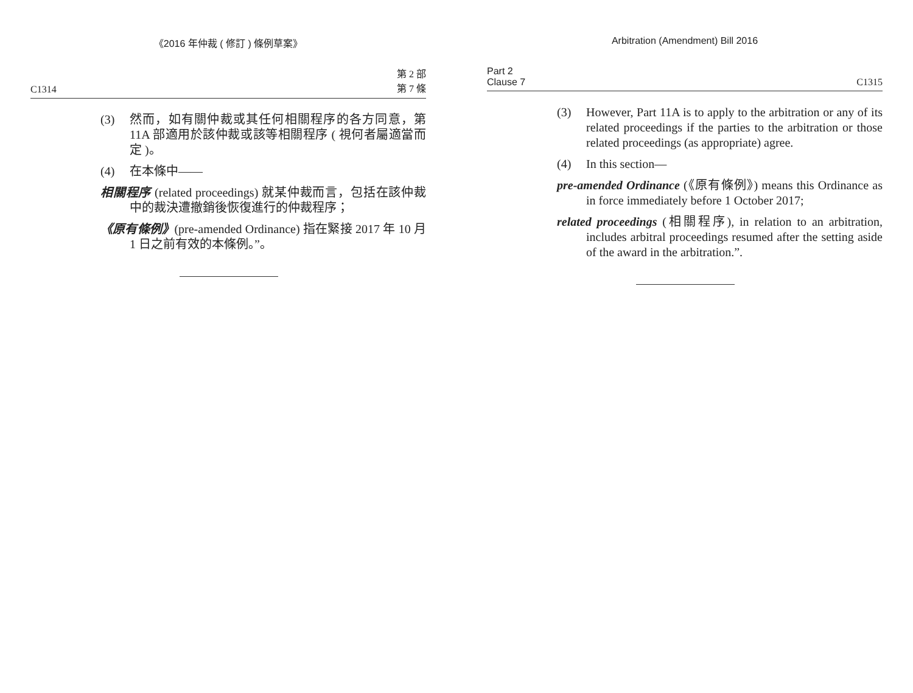《2016 年仲裁 ( 修訂 ) 條例草案》
C1314 第 2 部
第 7 條
(3) 然而，如有關仲裁或其任何相關程序的各方同意，第 11A 部適用於該仲裁或該等相關程序 ( 視何者屬適當而定 )。
(4) 在本條中——
相關程序 (related proceedings) 就某仲裁而言，包括在該仲裁中的裁決遭撤銷後恢復進行的仲裁程序；
《原有條例》(pre-amended Ordinance) 指在緊接 2017 年 10 月 1 日之前有效的本條例。”。
Arbitration (Amendment) Bill 2016
Part 2
Clause 7 C1315
(3) However, Part 11A is to apply to the arbitration or any of its related proceedings if the parties to the arbitration or those related proceedings (as appropriate) agree.
(4) In this section—
pre-amended Ordinance (《原有條例》) means this Ordinance as in force immediately before 1 October 2017;
related proceedings (相關程序), in relation to an arbitration, includes arbitral proceedings resumed after the setting aside of the award in the arbitration.”.